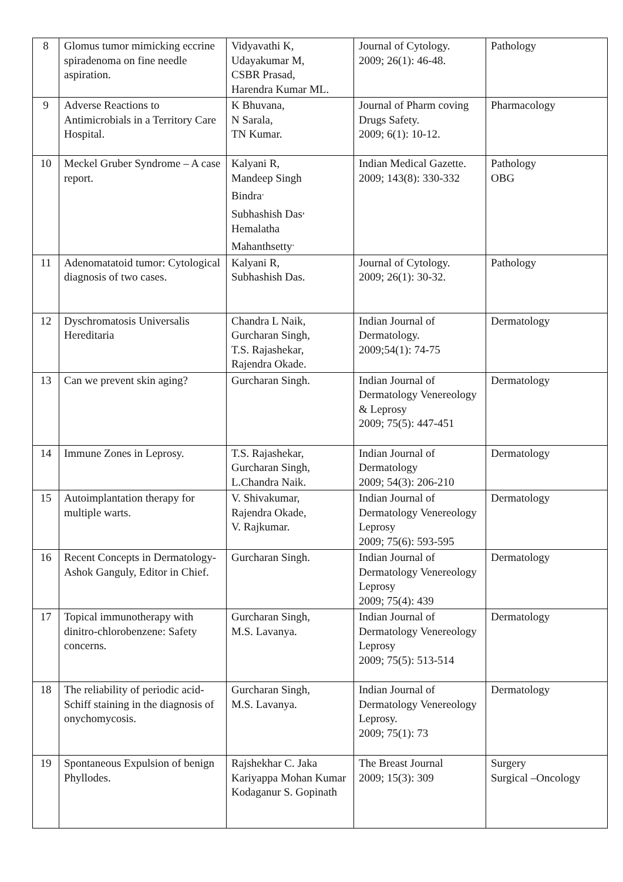| 8 | Glomus tumor mimicking eccrine spiradenoma on fine needle aspiration. | Vidyavathi K, Udayakumar M, CSBR Prasad, Harendra Kumar ML. | Journal of Cytology. 2009; 26(1): 46-48. | Pathology |
| 9 | Adverse Reactions to Antimicrobials in a Territory Care Hospital. | K Bhuvana, N Sarala, TN Kumar. | Journal of Pharm coving Drugs Safety. 2009; 6(1): 10-12. | Pharmacology |
| 10 | Meckel Gruber Syndrome – A case report. | Kalyani R, Mandeep Singh Bindra<sup>.</sup> Subhashish Das<sup>,</sup> Hemalatha Mahanthsetty<sup>.</sup> | Indian Medical Gazette. 2009; 143(8): 330-332 | Pathology OBG |
| 11 | Adenomatatoid tumor: Cytological diagnosis of two cases. | Kalyani R, Subhashish Das. | Journal of Cytology. 2009; 26(1): 30-32. | Pathology |
| 12 | Dyschromatosis Universalis Hereditaria | Chandra L Naik, Gurcharan Singh, T.S. Rajashekar, Rajendra Okade. | Indian Journal of Dermatology. 2009;54(1): 74-75 | Dermatology |
| 13 | Can we prevent skin aging? | Gurcharan Singh. | Indian Journal of Dermatology Venereology & Leprosy 2009; 75(5): 447-451 | Dermatology |
| 14 | Immune Zones in Leprosy. | T.S. Rajashekar, Gurcharan Singh, L.Chandra Naik. | Indian Journal of Dermatology 2009; 54(3): 206-210 | Dermatology |
| 15 | Autoimplantation therapy for multiple warts. | V. Shivakumar, Rajendra Okade, V. Rajkumar. | Indian Journal of Dermatology Venereology Leprosy 2009; 75(6): 593-595 | Dermatology |
| 16 | Recent Concepts in Dermatology-Ashok Ganguly, Editor in Chief. | Gurcharan Singh. | Indian Journal of Dermatology Venereology Leprosy 2009; 75(4): 439 | Dermatology |
| 17 | Topical immunotherapy with dinitro-chlorobenzene: Safety concerns. | Gurcharan Singh, M.S. Lavanya. | Indian Journal of Dermatology Venereology Leprosy 2009; 75(5): 513-514 | Dermatology |
| 18 | The reliability of periodic acid-Schiff staining in the diagnosis of onychomycosis. | Gurcharan Singh, M.S. Lavanya. | Indian Journal of Dermatology Venereology Leprosy. 2009; 75(1): 73 | Dermatology |
| 19 | Spontaneous Expulsion of benign Phyllodes. | Rajshekhar C. Jaka Kariyappa Mohan Kumar Kodaganur S. Gopinath | The Breast Journal 2009; 15(3): 309 | Surgery Surgical –Oncology |